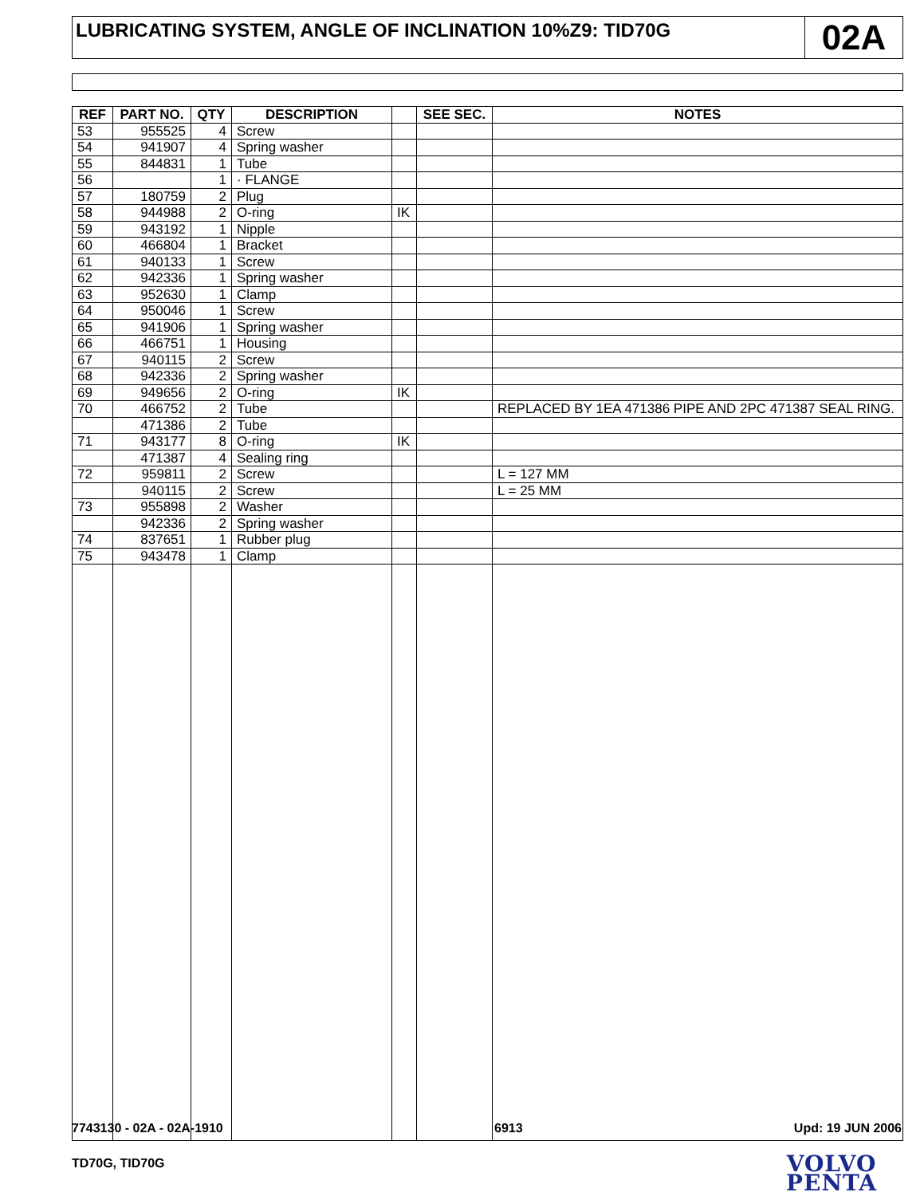LUBRICATING SYSTEM, ANGLE OF INCLINATION 10%Z9: TID70G
02A
| REF | PART NO. | QTY | DESCRIPTION | | SEE SEC. | NOTES |
| --- | --- | --- | --- | --- | --- | --- |
| 53 | 955525 | 4 | Screw | | | |
| 54 | 941907 | 4 | Spring washer | | | |
| 55 | 844831 | 1 | Tube | | | |
| 56 | | 1 | · FLANGE | | | |
| 57 | 180759 | 2 | Plug | | | |
| 58 | 944988 | 2 | O-ring | IK | | |
| 59 | 943192 | 1 | Nipple | | | |
| 60 | 466804 | 1 | Bracket | | | |
| 61 | 940133 | 1 | Screw | | | |
| 62 | 942336 | 1 | Spring washer | | | |
| 63 | 952630 | 1 | Clamp | | | |
| 64 | 950046 | 1 | Screw | | | |
| 65 | 941906 | 1 | Spring washer | | | |
| 66 | 466751 | 1 | Housing | | | |
| 67 | 940115 | 2 | Screw | | | |
| 68 | 942336 | 2 | Spring washer | | | |
| 69 | 949656 | 2 | O-ring | IK | | |
| 70 | 466752 | 2 | Tube | | | REPLACED BY 1EA 471386 PIPE AND 2PC 471387 SEAL RING. |
| | 471386 | 2 | Tube | | | |
| 71 | 943177 | 8 | O-ring | IK | | |
| | 471387 | 4 | Sealing ring | | | |
| 72 | 959811 | 2 | Screw | | | L = 127 MM |
| | 940115 | 2 | Screw | | | L = 25 MM |
| 73 | 955898 | 2 | Washer | | | |
| | 942336 | 2 | Spring washer | | | |
| 74 | 837651 | 1 | Rubber plug | | | |
| 75 | 943478 | 1 | Clamp | | | |
7743130 - 02A - 02A-1910 6913 Upd: 19 JUN 2006
TD70G, TID70G
VOLVO
PENTA